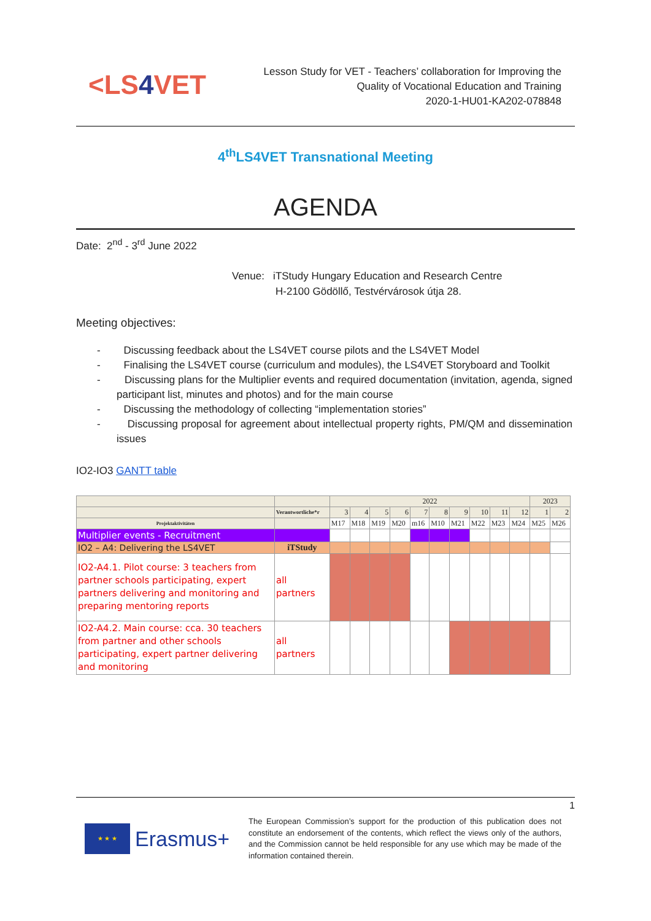<LS4 VET
Lesson Study for VET - Teachers’ collaboration for Improving the
Quality of Vocational Education and Training
2020-1-HU01-KA202-078848
4<sup>th</sup>LS4VET Transnational Meeting
AGENDA
Date: 2<sup>nd</sup> - 3<sup>rd</sup> June 2022
Venue: iTStudy Hungary Education and Research Centre
H-2100 Gödöllő, Testvérvárosok útja 28.
Meeting objectives:
- Discussing feedback about the LS4VET course pilots and the LS4VET Model
- Finalising the LS4VET course (curriculum and modules), the LS4VET Storyboard and Toolkit
- Discussing plans for the Multiplier events and required documentation (invitation, agenda, signed participant list, minutes and photos) and for the main course
- Discussing the methodology of collecting “implementation stories”
- Discussing proposal for agreement about intellectual property rights, PM/QM and dissemination issues
IO2-IO3 GANTT table
| | | 2022 | | | | | | | | | | 2023 | |
| | Verantwortliche*r | 3 | 4 | 5 | 6 | 7 | 8 | 9 | 10 | 11 | 12 | 1 | 2 |
| Projektaktivitäten | | M17 | M18 | M19 | M20 | m16 | M10 | M21 | M22 | M23 | M24 | M25 | M26 |
| Multiplier events - Recruitment | | | | | | | | | | | | | |
| IO2 – A4: Delivering the LS4VET | iTStudy | | | | | | | | | | | | |
| IO2-A4.1. Pilot course: 3 teachers from partner schools participating, expert partners delivering and monitoring and preparing mentoring reports | all partners | | | | | | | | | | | | |
| IO2-A4.2. Main course: cca. 30 teachers from partner and other schools participating, expert partner delivering and monitoring | all partners | | | | | | | | | | | | |
1
★ ★ ★
Erasmus+
The European Commission’s support for the production of this publication does not constitute an endorsement of the contents, which reflect the views only of the authors, and the Commission cannot be held responsible for any use which may be made of the information contained therein.